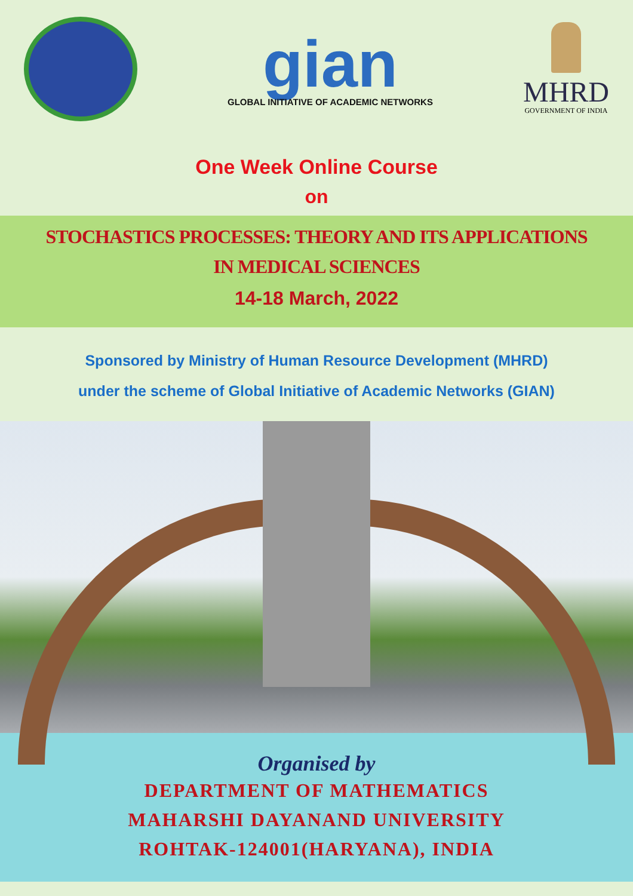gian
GLOBAL INITIATIVE OF ACADEMIC NETWORKS
MHRD
GOVERNMENT OF INDIA
One Week Online Course
on
STOCHASTICS PROCESSES: THEORY AND ITS APPLICATIONS
IN MEDICAL SCIENCES
14-18 March, 2022
Sponsored by Ministry of Human Resource Development (MHRD)
under the scheme of Global Initiative of Academic Networks (GIAN)
Organised by
DEPARTMENT OF MATHEMATICS
MAHARSHI DAYANAND UNIVERSITY
ROHTAK-124001(HARYANA), INDIA